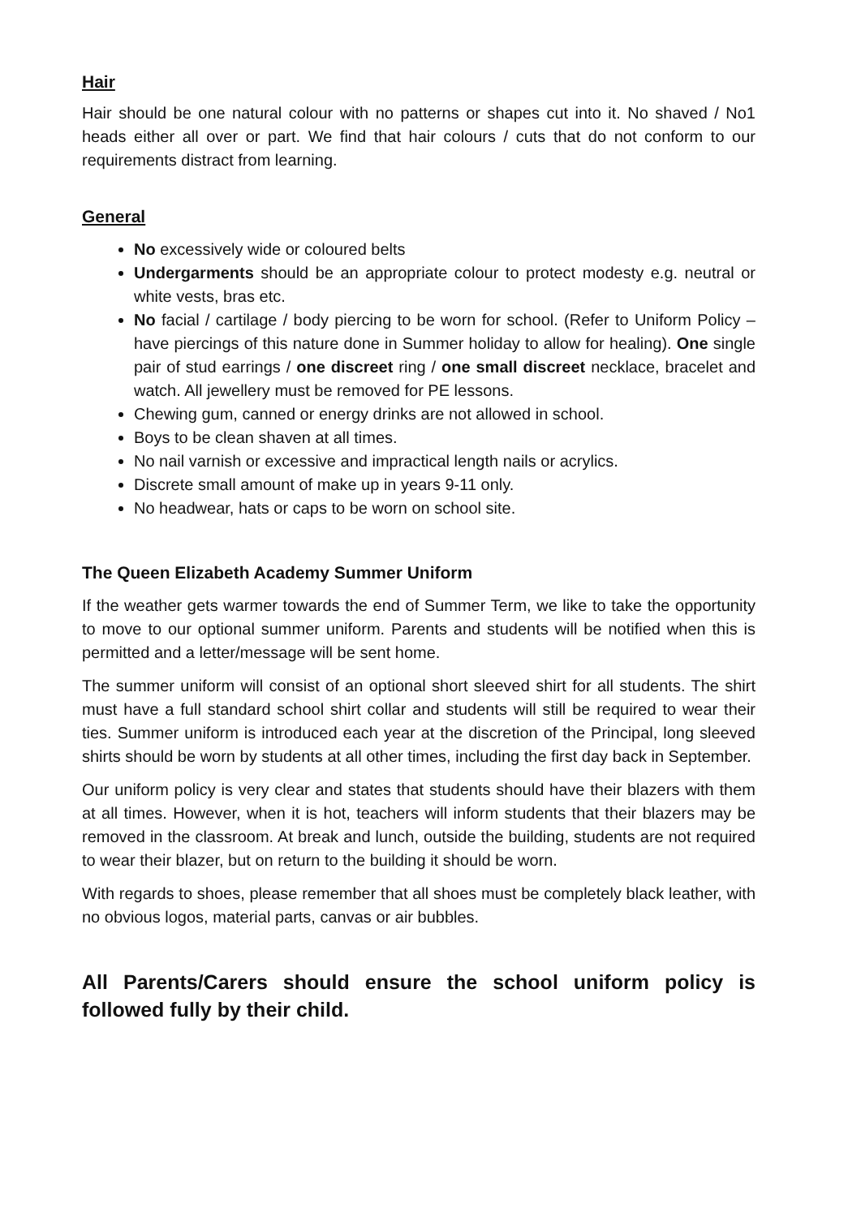Hair
Hair should be one natural colour with no patterns or shapes cut into it. No shaved / No1 heads either all over or part. We find that hair colours / cuts that do not conform to our requirements distract from learning.
General
No excessively wide or coloured belts
Undergarments should be an appropriate colour to protect modesty e.g. neutral or white vests, bras etc.
No facial / cartilage / body piercing to be worn for school. (Refer to Uniform Policy – have piercings of this nature done in Summer holiday to allow for healing). One single pair of stud earrings / one discreet ring / one small discreet necklace, bracelet and watch. All jewellery must be removed for PE lessons.
Chewing gum, canned or energy drinks are not allowed in school.
Boys to be clean shaven at all times.
No nail varnish or excessive and impractical length nails or acrylics.
Discrete small amount of make up in years 9-11 only.
No headwear, hats or caps to be worn on school site.
The Queen Elizabeth Academy Summer Uniform
If the weather gets warmer towards the end of Summer Term, we like to take the opportunity to move to our optional summer uniform. Parents and students will be notified when this is permitted and a letter/message will be sent home.
The summer uniform will consist of an optional short sleeved shirt for all students. The shirt must have a full standard school shirt collar and students will still be required to wear their ties. Summer uniform is introduced each year at the discretion of the Principal, long sleeved shirts should be worn by students at all other times, including the first day back in September.
Our uniform policy is very clear and states that students should have their blazers with them at all times. However, when it is hot, teachers will inform students that their blazers may be removed in the classroom. At break and lunch, outside the building, students are not required to wear their blazer, but on return to the building it should be worn.
With regards to shoes, please remember that all shoes must be completely black leather, with no obvious logos, material parts, canvas or air bubbles.
All Parents/Carers should ensure the school uniform policy is followed fully by their child.